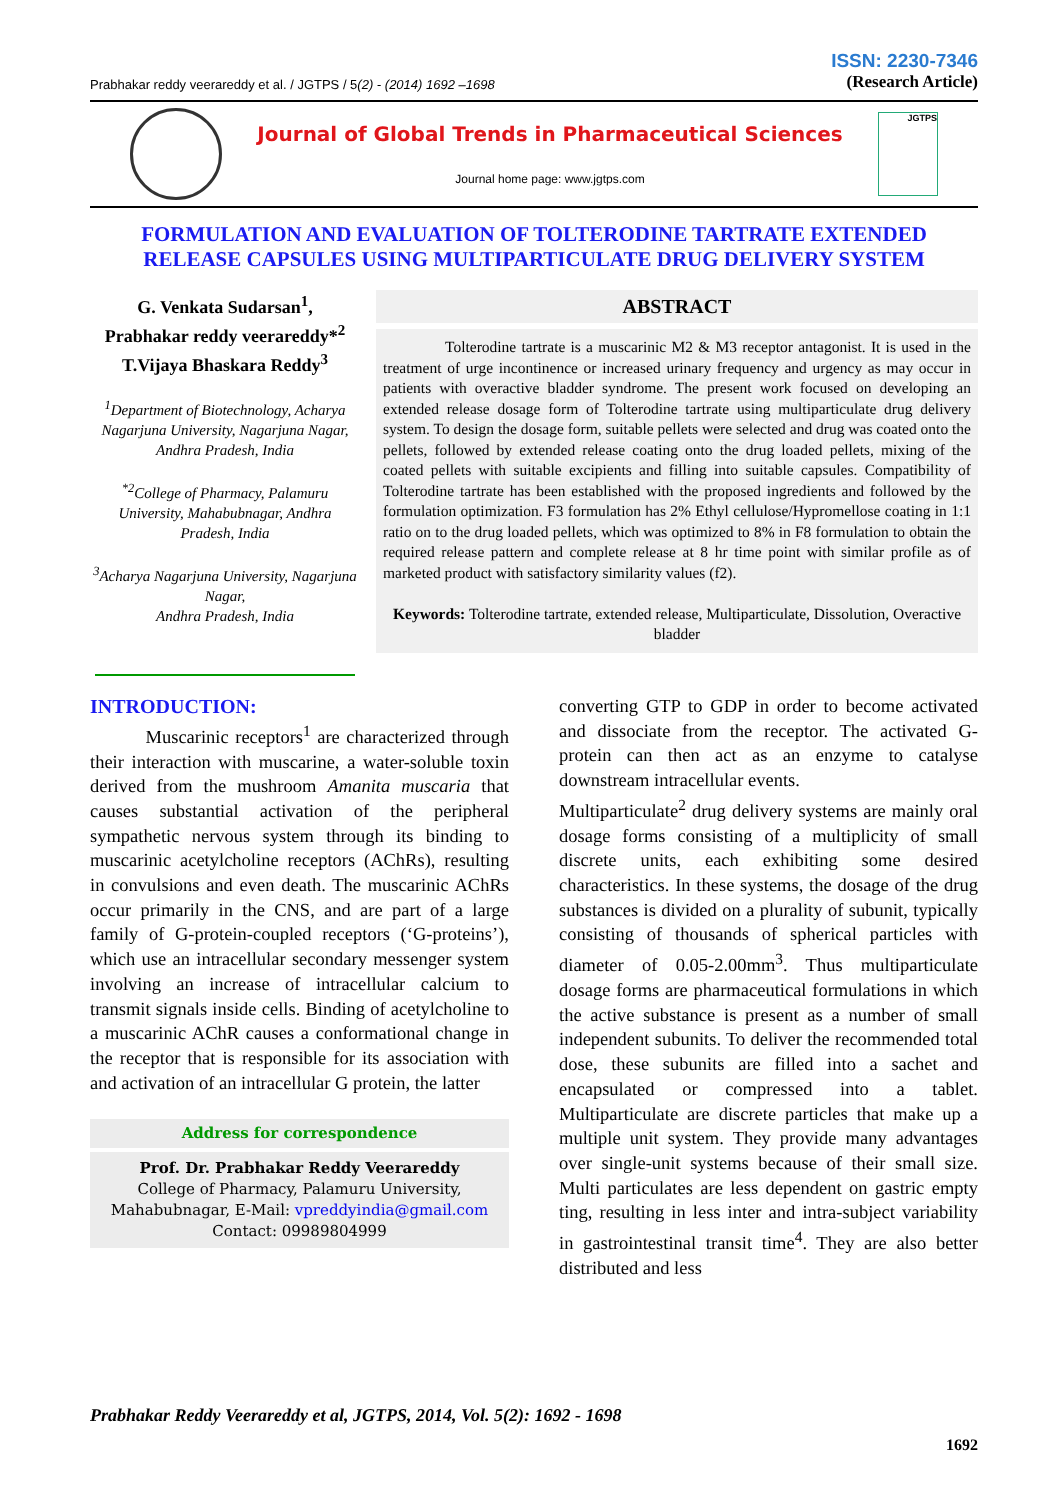ISSN: 2230-7346
Prabhakar reddy veerareddy et al. / JGTPS / 5(2) - (2014) 1692 –1698
(Research Article)
Journal of Global Trends in Pharmaceutical Sciences
Journal home page: www.jgtps.com
JGTPS
FORMULATION AND EVALUATION OF TOLTERODINE TARTRATE EXTENDED RELEASE CAPSULES USING MULTIPARTICULATE DRUG DELIVERY SYSTEM
G. Venkata Sudarsan<sup>1</sup>,
Prabhakar reddy veerareddy*<sup>2</sup>
T.Vijaya Bhaskara Reddy<sup>3</sup>
<sup>1</sup> Department of Biotechnology, Acharya Nagarjuna University, Nagarjuna Nagar,
Andhra Pradesh, India
<sup>*2</sup>College of Pharmacy, Palamuru University, Mahabubnagar, Andhra Pradesh, India
<sup>3</sup> Acharya Nagarjuna University, Nagarjuna Nagar,
Andhra Pradesh, India
ABSTRACT
    Tolterodine tartrate is a muscarinic M2 & M3 receptor antagonist. It is used in the treatment of urge incontinence or increased urinary frequency and urgency as may occur in patients with overactive bladder syndrome. The present work focused on developing an extended release dosage form of Tolterodine tartrate using multiparticulate drug delivery system. To design the dosage form, suitable pellets were selected and drug was coated onto the pellets, followed by extended release coating onto the drug loaded pellets, mixing of the coated pellets with suitable excipients and filling into suitable capsules. Compatibility of Tolterodine tartrate has been established with the proposed ingredients and followed by the formulation optimization. F3 formulation has 2% Ethyl cellulose/Hypromellose coating in 1:1 ratio on to the drug loaded pellets, which was optimized to 8% in F8 formulation to obtain the required release pattern and complete release at 8 hr time point with similar profile as of marketed product with satisfactory similarity values (f2).
Keywords: Tolterodine tartrate, extended release, Multiparticulate, Dissolution, Overactive bladder
INTRODUCTION:
   Muscarinic receptors<sup>1</sup> are characterized through their interaction with muscarine, a water-soluble toxin derived from the mushroom Amanita muscaria that causes substantial activation of the peripheral sympathetic nervous system through its binding to muscarinic acetylcholine receptors (AChRs), resulting in convulsions and even death. The muscarinic AChRs occur primarily in the CNS, and are part of a large family of G-protein-coupled receptors (‘G-proteins’), which use an intracellular secondary messenger system involving an increase of intracellular calcium to transmit signals inside cells. Binding of acetylcholine to a muscarinic AChR causes a conformational change in the receptor that is responsible for its association with and activation of an intracellular G protein, the latter
Address for correspondence
Prof. Dr. Prabhakar Reddy Veerareddy
College of Pharmacy, Palamuru University,
Mahabubnagar, E-Mail: vpreddyindia@gmail.com
Contact: 09989804999
converting GTP to GDP in order to become activated and dissociate from the receptor. The activated G-protein can then act as an enzyme to catalyse downstream intracellular events.
Multiparticulate<sup>2</sup> drug delivery systems are mainly oral dosage forms consisting of a multiplicity of small discrete units, each exhibiting some desired characteristics. In these systems, the dosage of the drug substances is divided on a plurality of subunit, typically consisting of thousands of spherical particles with diameter of 0.05-2.00mm<sup>3</sup>. Thus multiparticulate dosage forms are pharmaceutical formulations in which the active substance is present as a number of small independent subunits. To deliver the recommended total dose, these subunits are filled into a sachet and encapsulated or compressed into a tablet. Multiparticulate are discrete particles that make up a multiple unit system. They provide many advantages over single-unit systems because of their small size. Multi particulates are less dependent on gastric empty ting, resulting in less inter and intra-subject variability in gastrointestinal transit time<sup>4</sup>. They are also better distributed and less
Prabhakar Reddy Veerareddy et al, JGTPS, 2014, Vol. 5(2): 1692 - 1698
1692